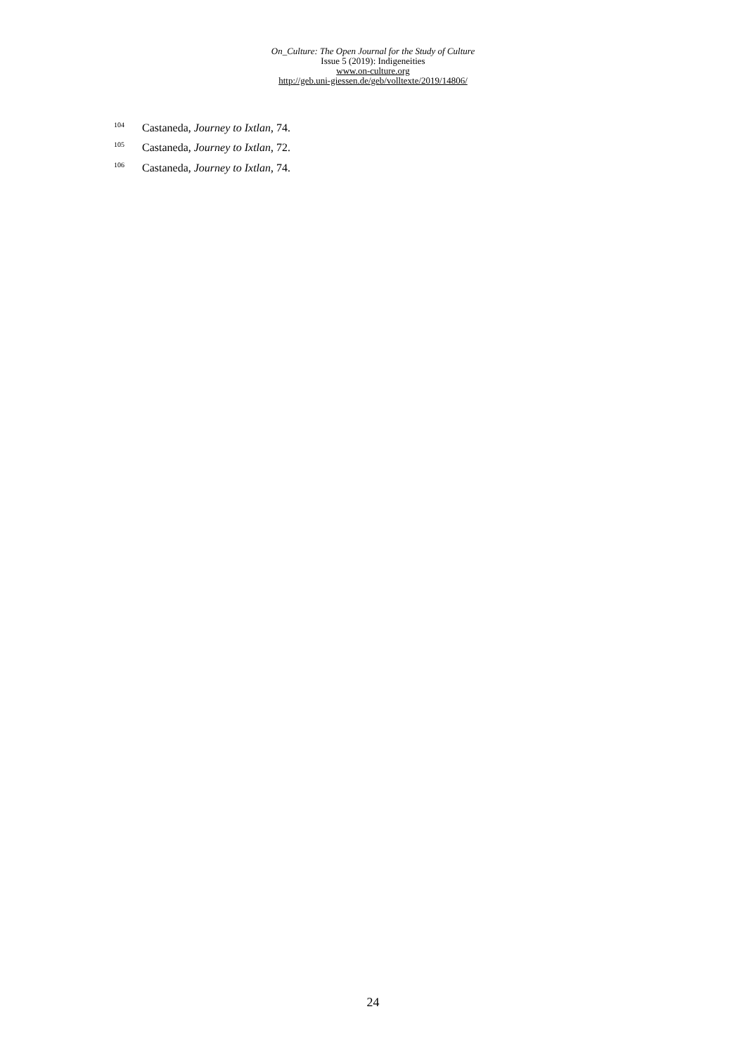On_Culture: The Open Journal for the Study of Culture
Issue 5 (2019): Indigeneities
www.on-culture.org
http://geb.uni-giessen.de/geb/volltexte/2019/14806/
<sup>104</sup> Castaneda, Journey to Ixtlan, 74.
<sup>105</sup> Castaneda, Journey to Ixtlan, 72.
<sup>106</sup> Castaneda, Journey to Ixtlan, 74.
24